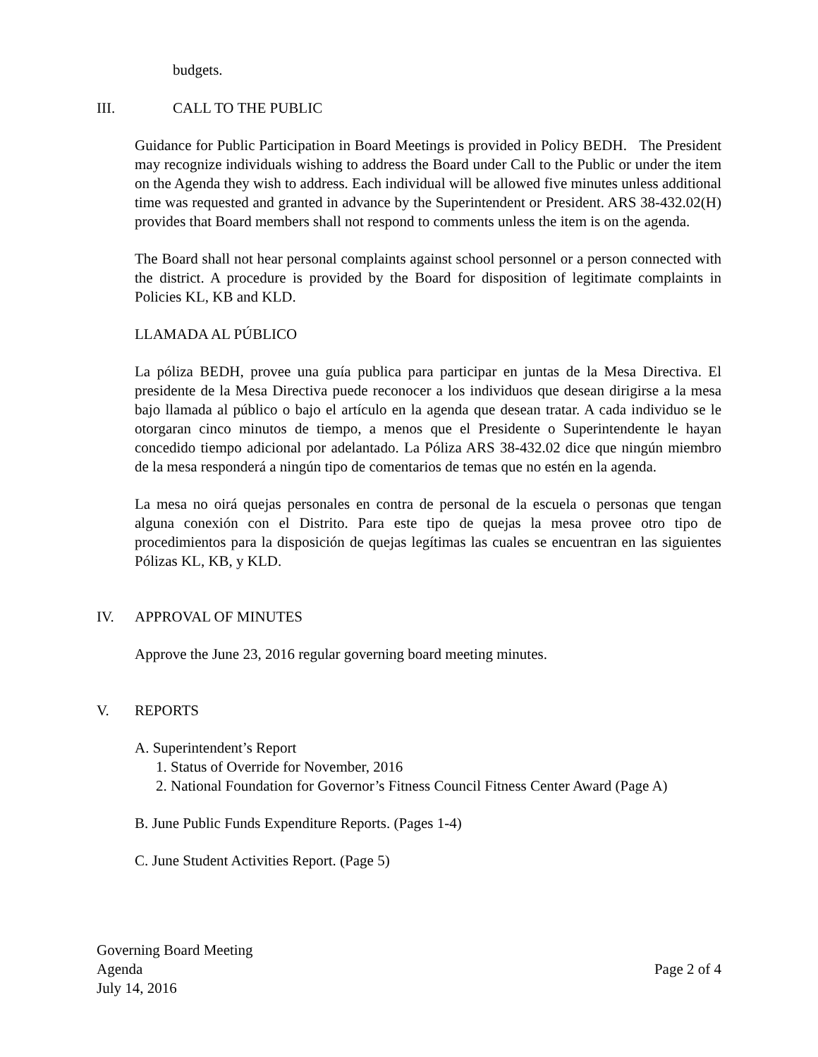budgets.
III. CALL TO THE PUBLIC
Guidance for Public Participation in Board Meetings is provided in Policy BEDH. The President may recognize individuals wishing to address the Board under Call to the Public or under the item on the Agenda they wish to address. Each individual will be allowed five minutes unless additional time was requested and granted in advance by the Superintendent or President. ARS 38-432.02(H) provides that Board members shall not respond to comments unless the item is on the agenda.
The Board shall not hear personal complaints against school personnel or a person connected with the district. A procedure is provided by the Board for disposition of legitimate complaints in Policies KL, KB and KLD.
LLAMADA AL PÚBLICO
La póliza BEDH, provee una guía publica para participar en juntas de la Mesa Directiva. El presidente de la Mesa Directiva puede reconocer a los individuos que desean dirigirse a la mesa bajo llamada al público o bajo el artículo en la agenda que desean tratar. A cada individuo se le otorgaran cinco minutos de tiempo, a menos que el Presidente o Superintendente le hayan concedido tiempo adicional por adelantado. La Póliza ARS 38-432.02 dice que ningún miembro de la mesa responderá a ningún tipo de comentarios de temas que no estén en la agenda.
La mesa no oirá quejas personales en contra de personal de la escuela o personas que tengan alguna conexión con el Distrito. Para este tipo de quejas la mesa provee otro tipo de procedimientos para la disposición de quejas legítimas las cuales se encuentran en las siguientes Pólizas KL, KB, y KLD.
IV. APPROVAL OF MINUTES
Approve the June 23, 2016 regular governing board meeting minutes.
V. REPORTS
A. Superintendent’s Report
1. Status of Override for November, 2016
2. National Foundation for Governor’s Fitness Council Fitness Center Award (Page A)
B. June Public Funds Expenditure Reports. (Pages 1-4)
C. June Student Activities Report. (Page 5)
Governing Board Meeting
Agenda
July 14, 2016
Page 2 of 4